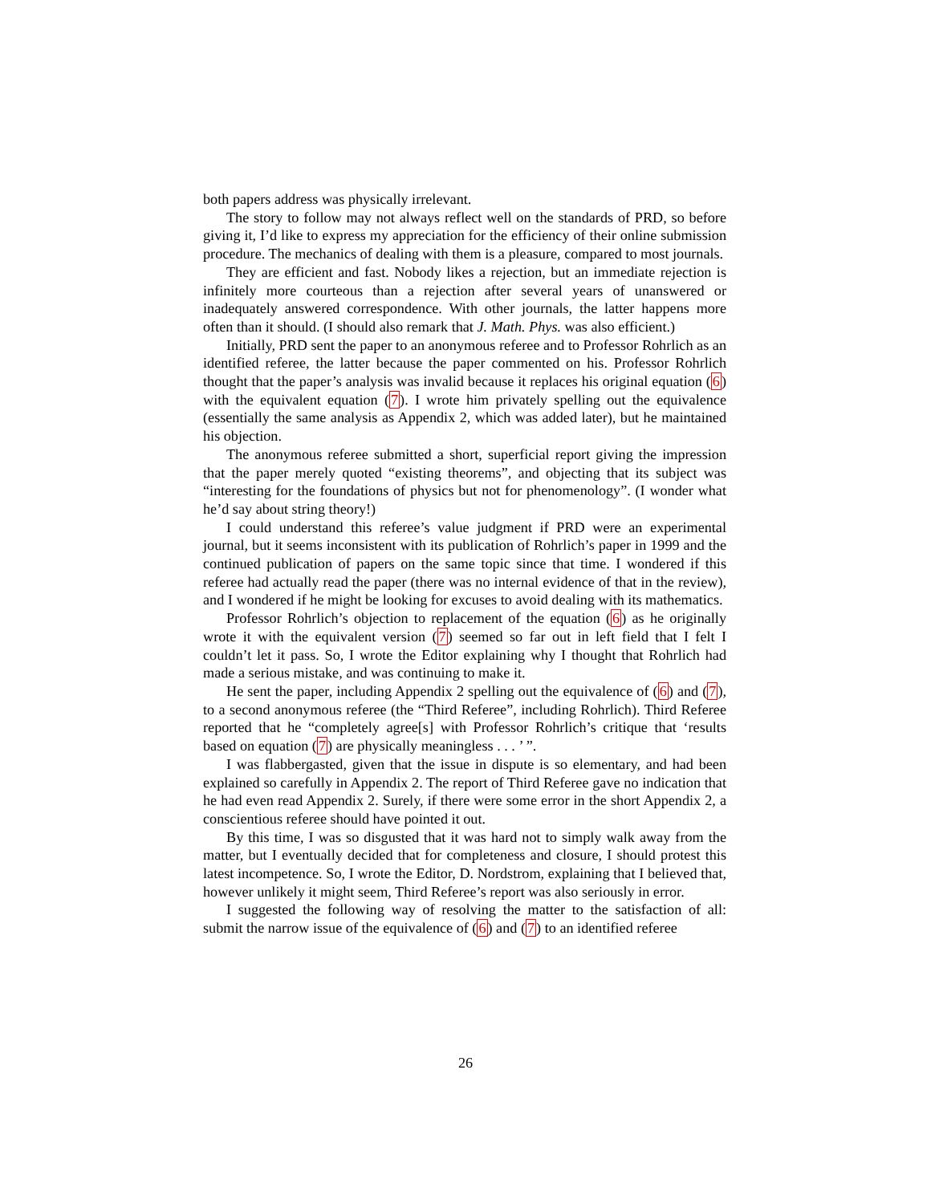both papers address was physically irrelevant.
The story to follow may not always reflect well on the standards of PRD, so before giving it, I’d like to express my appreciation for the efficiency of their online submission procedure. The mechanics of dealing with them is a pleasure, compared to most journals.
They are efficient and fast. Nobody likes a rejection, but an immediate rejection is infinitely more courteous than a rejection after several years of unanswered or inadequately answered correspondence. With other journals, the latter happens more often than it should. (I should also remark that J. Math. Phys. was also efficient.)
Initially, PRD sent the paper to an anonymous referee and to Professor Rohrlich as an identified referee, the latter because the paper commented on his. Professor Rohrlich thought that the paper’s analysis was invalid because it replaces his original equation (6) with the equivalent equation (7). I wrote him privately spelling out the equivalence (essentially the same analysis as Appendix 2, which was added later), but he maintained his objection.
The anonymous referee submitted a short, superficial report giving the impression that the paper merely quoted “existing theorems”, and objecting that its subject was “interesting for the foundations of physics but not for phenomenology”. (I wonder what he’d say about string theory!)
I could understand this referee’s value judgment if PRD were an experimental journal, but it seems inconsistent with its publication of Rohrlich’s paper in 1999 and the continued publication of papers on the same topic since that time. I wondered if this referee had actually read the paper (there was no internal evidence of that in the review), and I wondered if he might be looking for excuses to avoid dealing with its mathematics.
Professor Rohrlich’s objection to replacement of the equation (6) as he originally wrote it with the equivalent version (7) seemed so far out in left field that I felt I couldn’t let it pass. So, I wrote the Editor explaining why I thought that Rohrlich had made a serious mistake, and was continuing to make it.
He sent the paper, including Appendix 2 spelling out the equivalence of (6) and (7), to a second anonymous referee (the “Third Referee”, including Rohrlich). Third Referee reported that he “completely agree[s] with Professor Rohrlich’s critique that ‘results based on equation (7) are physically meaningless . . . ’ ”.
I was flabbergasted, given that the issue in dispute is so elementary, and had been explained so carefully in Appendix 2. The report of Third Referee gave no indication that he had even read Appendix 2. Surely, if there were some error in the short Appendix 2, a conscientious referee should have pointed it out.
By this time, I was so disgusted that it was hard not to simply walk away from the matter, but I eventually decided that for completeness and closure, I should protest this latest incompetence. So, I wrote the Editor, D. Nordstrom, explaining that I believed that, however unlikely it might seem, Third Referee’s report was also seriously in error.
I suggested the following way of resolving the matter to the satisfaction of all: submit the narrow issue of the equivalence of (6) and (7) to an identified referee
26